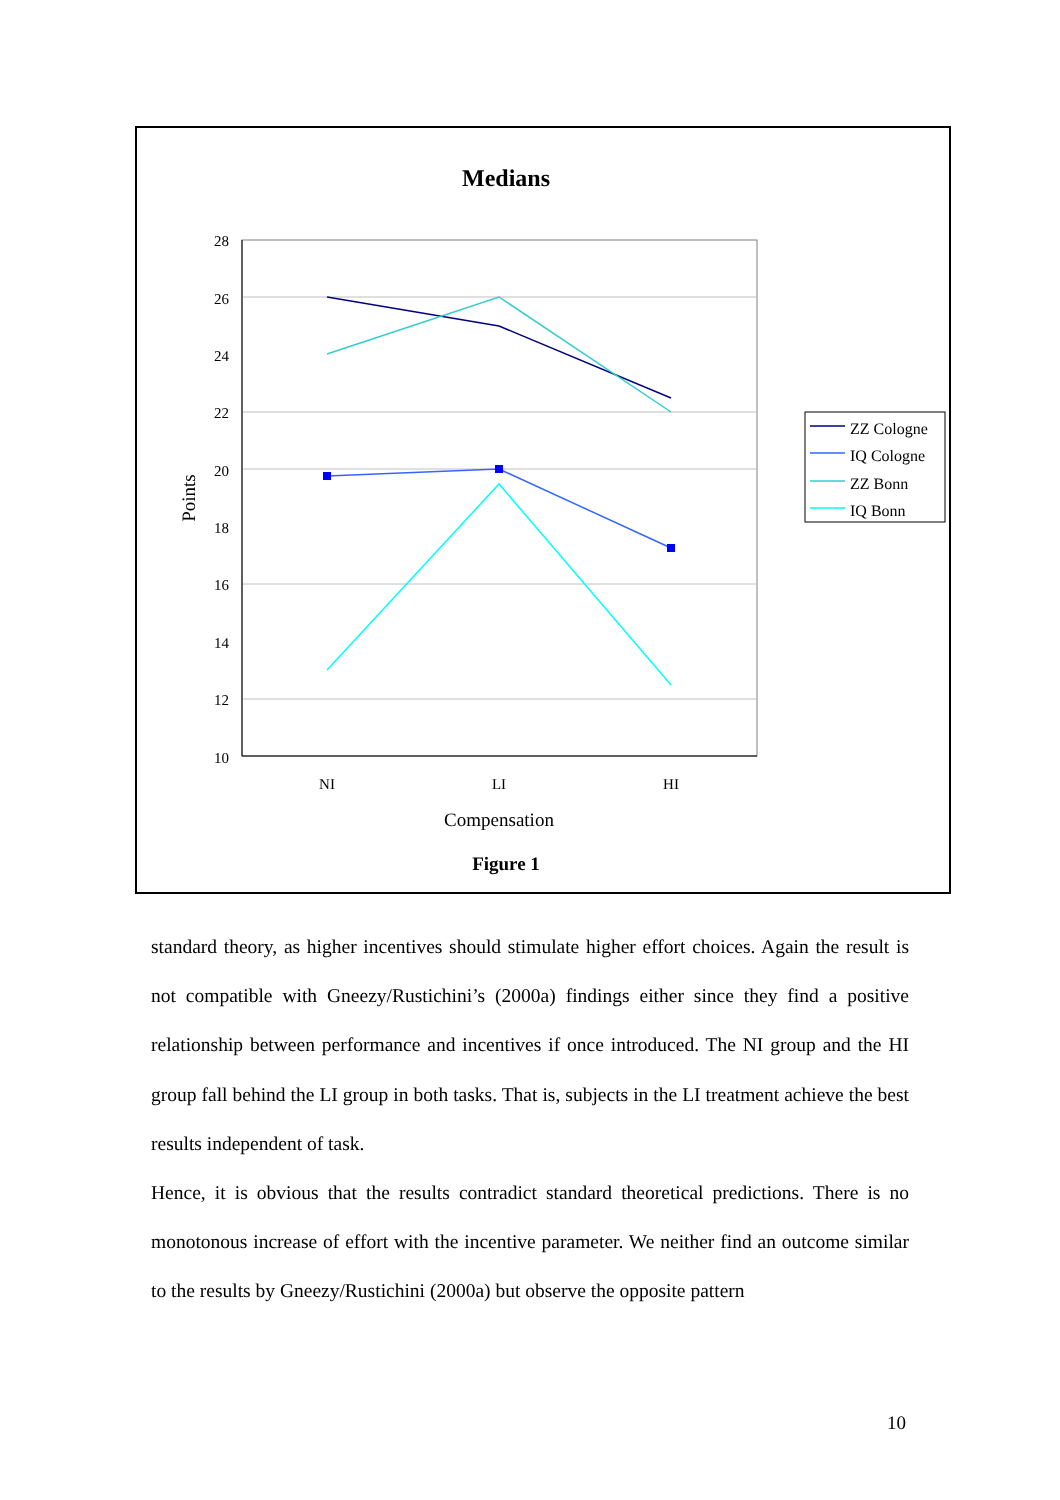Medians
28
26
24
22
20
18
16
14
12
10
NI
LI
HI
Compensation
Points
Figure 1
ZZ Cologne
IQ Cologne
ZZ Bonn
IQ Bonn
standard theory, as higher incentives should stimulate higher effort choices. Again the result is not compatible with Gneezy/Rustichini’s (2000a) findings either since they find a positive relationship between performance and incentives if once introduced. The NI group and the HI group fall behind the LI group in both tasks. That is, subjects in the LI treatment achieve the best results independent of task.
Hence, it is obvious that the results contradict standard theoretical predictions. There is no monotonous increase of effort with the incentive parameter. We neither find an outcome similar to the results by Gneezy/Rustichini (2000a) but observe the opposite pattern
10